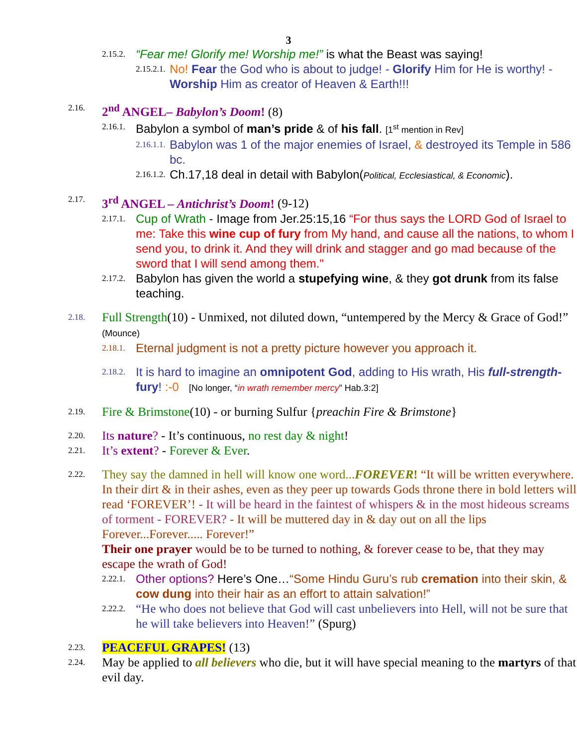3
2.15.2. “Fear me! Glorify me! Worship me!” is what the Beast was saying!
2.15.2.1. No! Fear the God who is about to judge! - Glorify Him for He is worthy! - Worship Him as creator of Heaven & Earth!!!
2.16. 2<sup>nd</sup> ANGEL– Babylon’s Doom! (8)
2.16.1. Babylon a symbol of man’s pride & of his fall. [1<sup>st</sup> mention in Rev]
2.16.1.1. Babylon was 1 of the major enemies of Israel, & destroyed its Temple in 586 bc.
2.16.1.2. Ch.17,18 deal in detail with Babylon(Political, Ecclesiastical, & Economic).
2.17. 3<sup>rd</sup> ANGEL – Antichrist’s Doom! (9-12)
2.17.1. Cup of Wrath - Image from Jer.25:15,16 “For thus says the LORD God of Israel to me: Take this wine cup of fury from My hand, and cause all the nations, to whom I send you, to drink it. And they will drink and stagger and go mad because of the sword that I will send among them."
2.17.2. Babylon has given the world a stupefying wine, & they got drunk from its false teaching.
2.18. Full Strength(10) - Unmixed, not diluted down, “untempered by the Mercy & Grace of God!” (Mounce)
2.18.1. Eternal judgment is not a pretty picture however you approach it.
2.18.2. It is hard to imagine an omnipotent God, adding to His wrath, His full-strength-fury! :-0 [No longer, “in wrath remember mercy” Hab.3:2]
2.19. Fire & Brimstone(10) - or burning Sulfur {preachin Fire & Brimstone}
2.20. Its nature? - It’s continuous, no rest day & night!
2.21. It’s extent? - Forever & Ever.
2.22. They say the damned in hell will know one word...FOREVER! “It will be written everywhere. In their dirt & in their ashes, even as they peer up towards Gods throne there in bold letters will read ‘FOREVER’! - It will be heard in the faintest of whispers & in the most hideous screams of torment - FOREVER? - It will be muttered day in & day out on all the lips Forever...Forever..... Forever!”
Their one prayer would be to be turned to nothing, & forever cease to be, that they may escape the wrath of God!
2.22.1. Other options? Here’s One…“Some Hindu Guru’s rub cremation into their skin, & cow dung into their hair as an effort to attain salvation!”
2.22.2. “He who does not believe that God will cast unbelievers into Hell, will not be sure that he will take believers into Heaven!” (Spurg)
2.23. PEACEFUL GRAPES! (13)
2.24. May be applied to all believers who die, but it will have special meaning to the martyrs of that evil day.